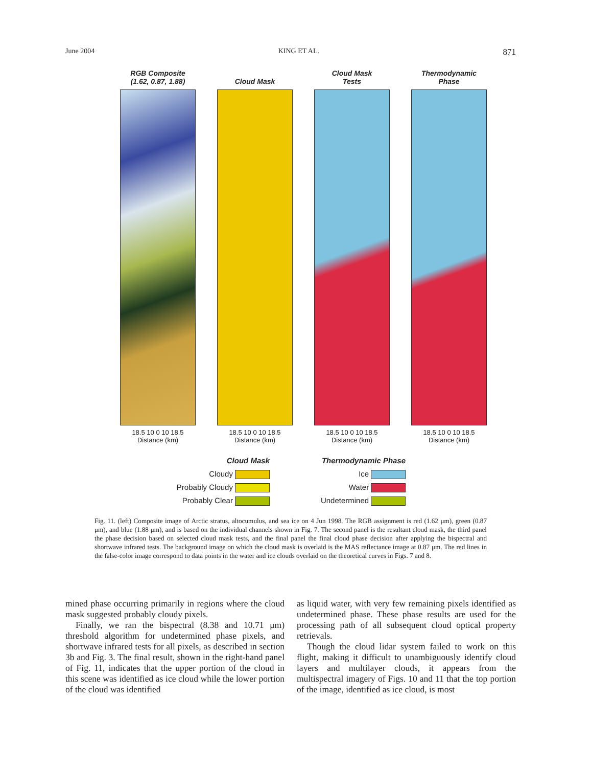June 2004 KING ET AL. 871
RGB Composite
(1.62, 0.87, 1.88)
18.5 10 0 10 18.5
Distance (km)
Cloud Mask
18.5 10 0 10 18.5
Distance (km)
Cloud Mask
Tests
18.5 10 0 10 18.5
Distance (km)
Thermodynamic
Phase
18.5 10 0 10 18.5
Distance (km)
Cloud Mask
Cloudy
Probably Cloudy
Probably Clear
Thermodynamic Phase
Ice
Water
Undetermined
Fig. 11. (left) Composite image of Arctic stratus, altocumulus, and sea ice on 4 Jun 1998. The RGB assignment is red (1.62 μm), green (0.87 μm), and blue (1.88 μm), and is based on the individual channels shown in Fig. 7. The second panel is the resultant cloud mask, the third panel the phase decision based on selected cloud mask tests, and the final panel the final cloud phase decision after applying the bispectral and shortwave infrared tests. The background image on which the cloud mask is overlaid is the MAS reflectance image at 0.87 μm. The red lines in the false-color image correspond to data points in the water and ice clouds overlaid on the theoretical curves in Figs. 7 and 8.
mined phase occurring primarily in regions where the cloud mask suggested probably cloudy pixels.
Finally, we ran the bispectral (8.38 and 10.71 μm) threshold algorithm for undetermined phase pixels, and shortwave infrared tests for all pixels, as described in section 3b and Fig. 3. The final result, shown in the right-hand panel of Fig. 11, indicates that the upper portion of the cloud in this scene was identified as ice cloud while the lower portion of the cloud was identified
as liquid water, with very few remaining pixels identified as undetermined phase. These phase results are used for the processing path of all subsequent cloud optical property retrievals.
Though the cloud lidar system failed to work on this flight, making it difficult to unambiguously identify cloud layers and multilayer clouds, it appears from the multispectral imagery of Figs. 10 and 11 that the top portion of the image, identified as ice cloud, is most